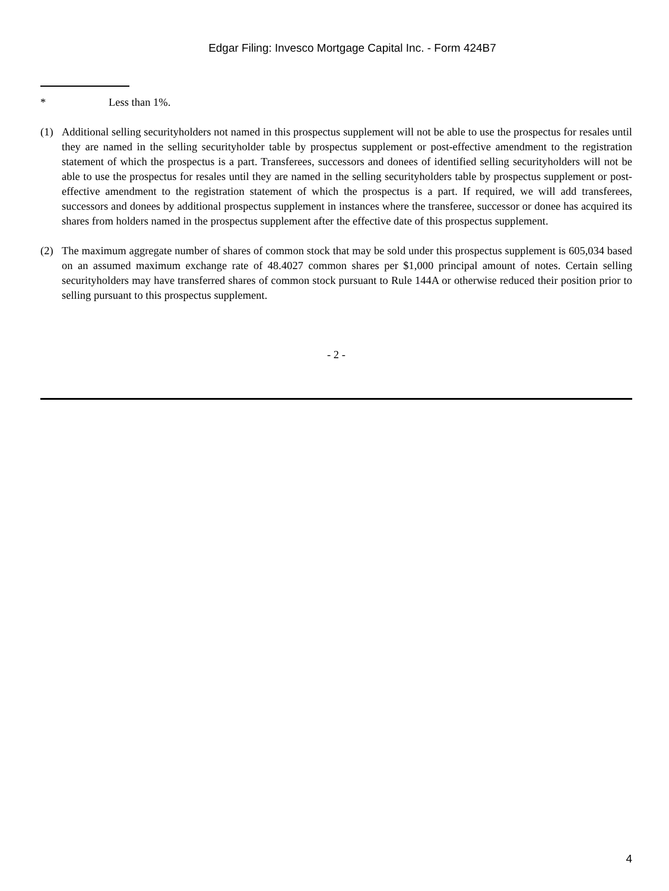Edgar Filing: Invesco Mortgage Capital Inc. - Form 424B7
* Less than 1%.
(1) Additional selling securityholders not named in this prospectus supplement will not be able to use the prospectus for resales until they are named in the selling securityholder table by prospectus supplement or post-effective amendment to the registration statement of which the prospectus is a part. Transferees, successors and donees of identified selling securityholders will not be able to use the prospectus for resales until they are named in the selling securityholders table by prospectus supplement or post-effective amendment to the registration statement of which the prospectus is a part. If required, we will add transferees, successors and donees by additional prospectus supplement in instances where the transferee, successor or donee has acquired its shares from holders named in the prospectus supplement after the effective date of this prospectus supplement.
(2) The maximum aggregate number of shares of common stock that may be sold under this prospectus supplement is 605,034 based on an assumed maximum exchange rate of 48.4027 common shares per $1,000 principal amount of notes. Certain selling securityholders may have transferred shares of common stock pursuant to Rule 144A or otherwise reduced their position prior to selling pursuant to this prospectus supplement.
- 2 -
4